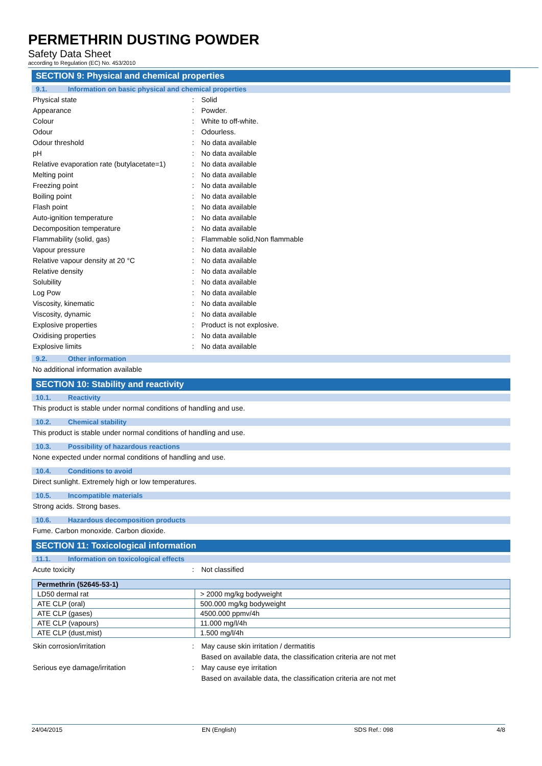PERMETHRIN DUSTING POWDER
Safety Data Sheet
according to Regulation (EC) No. 453/2010
SECTION 9: Physical and chemical properties
9.1. Information on basic physical and chemical properties
Physical state: Solid
Appearance: Powder.
Colour: White to off-white.
Odour: Odourless.
Odour threshold: No data available
pH: No data available
Relative evaporation rate (butylacetate=1): No data available
Melting point: No data available
Freezing point: No data available
Boiling point: No data available
Flash point: No data available
Auto-ignition temperature: No data available
Decomposition temperature: No data available
Flammability (solid, gas): Flammable solid,Non flammable
Vapour pressure: No data available
Relative vapour density at 20 °C: No data available
Relative density: No data available
Solubility: No data available
Log Pow: No data available
Viscosity, kinematic: No data available
Viscosity, dynamic: No data available
Explosive properties: Product is not explosive.
Oxidising properties: No data available
Explosive limits: No data available
9.2. Other information
No additional information available
SECTION 10: Stability and reactivity
10.1. Reactivity
This product is stable under normal conditions of handling and use.
10.2. Chemical stability
This product is stable under normal conditions of handling and use.
10.3. Possibility of hazardous reactions
None expected under normal conditions of handling and use.
10.4. Conditions to avoid
Direct sunlight. Extremely high or low temperatures.
10.5. Incompatible materials
Strong acids. Strong bases.
10.6. Hazardous decomposition products
Fume. Carbon monoxide. Carbon dioxide.
SECTION 11: Toxicological information
11.1. Information on toxicological effects
Acute toxicity: Not classified
| Permethrin (52645-53-1) | |
| --- | --- |
| LD50 dermal rat | > 2000 mg/kg bodyweight |
| ATE CLP (oral) | 500.000 mg/kg bodyweight |
| ATE CLP (gases) | 4500.000 ppmv/4h |
| ATE CLP (vapours) | 11.000 mg/l/4h |
| ATE CLP (dust,mist) | 1.500 mg/l/4h |
Skin corrosion/irritation: May cause skin irritation / dermatitis
Based on available data, the classification criteria are not met
Serious eye damage/irritation: May cause eye irritation
Based on available data, the classification criteria are not met
24/04/2015 EN (English) SDS Ref.: 098 4/8